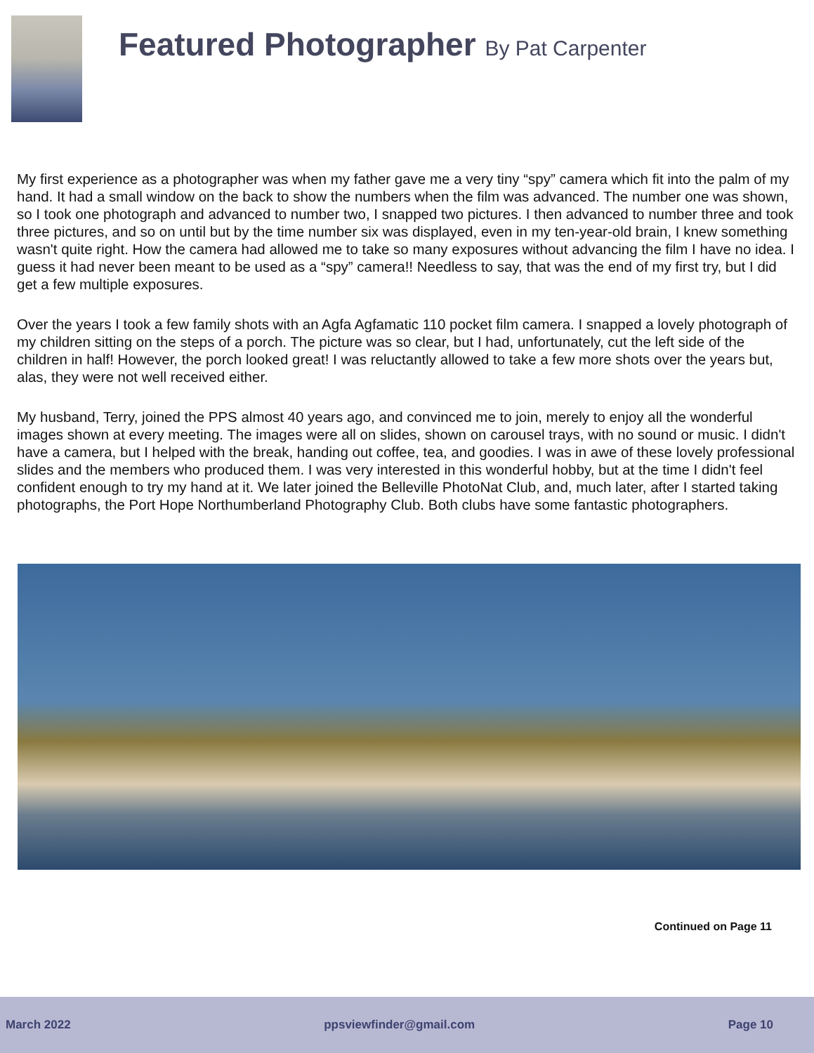Featured Photographer By Pat Carpenter
My first experience as a photographer was when my father gave me a very tiny “spy” camera which fit into the palm of my hand. It had a small window on the back to show the numbers when the film was advanced. The number one was shown, so I took one photograph and advanced to number two, I snapped two pictures. I then advanced to number three and took three pictures, and so on until but by the time number six was displayed, even in my ten-year-old brain, I knew something wasn't quite right. How the camera had allowed me to take so many exposures without advancing the film I have no idea. I guess it had never been meant to be used as a “spy” camera!! Needless to say, that was the end of my first try, but I did get a few multiple exposures.
Over the years I took a few family shots with an Agfa Agfamatic 110 pocket film camera. I snapped a lovely photograph of my children sitting on the steps of a porch. The picture was so clear, but I had, unfortunately, cut the left side of the children in half! However, the porch looked great! I was reluctantly allowed to take a few more shots over the years but, alas, they were not well received either.
My husband, Terry, joined the PPS almost 40 years ago, and convinced me to join, merely to enjoy all the wonderful images shown at every meeting. The images were all on slides, shown on carousel trays, with no sound or music. I didn't have a camera, but I helped with the break, handing out coffee, tea, and goodies. I was in awe of these lovely professional slides and the members who produced them. I was very interested in this wonderful hobby, but at the time I didn't feel confident enough to try my hand at it. We later joined the Belleville PhotoNat Club, and, much later, after I started taking photographs, the Port Hope Northumberland Photography Club. Both clubs have some fantastic photographers.
Continued on Page 11
March 2022 ppsviewfinder@gmail.com Page 10